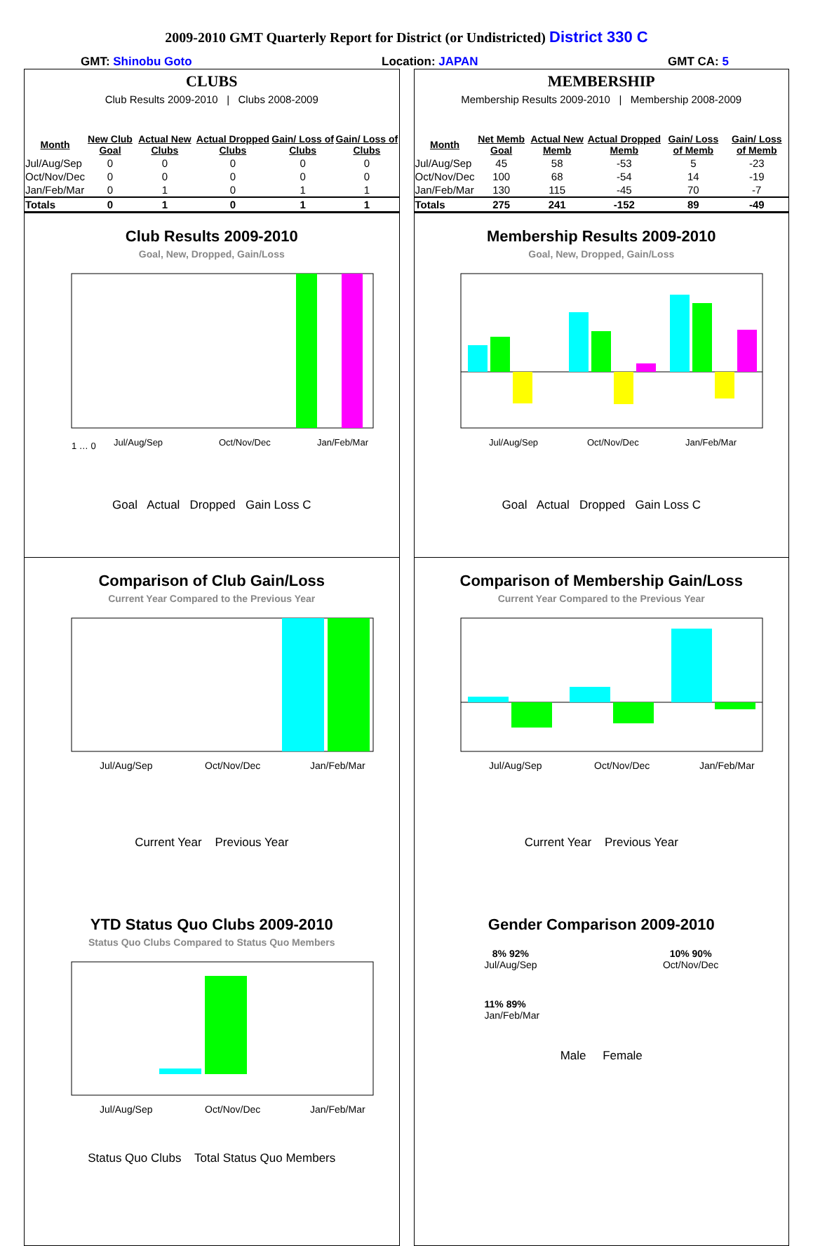2009-2010 GMT Quarterly Report for District (or Undistricted) District 330 C
GMT: Shinobu Goto Location: JAPAN GMT CA: 5
CLUBS
Club Results 2009-2010 | Clubs 2008-2009
| Month | New Club Goal | Actual New Clubs | Actual Dropped Clubs | Gain/ Loss of Clubs | Gain/ Loss of Clubs |
| --- | --- | --- | --- | --- | --- |
| Jul/Aug/Sep | 0 | 0 | 0 | 0 | 0 |
| Oct/Nov/Dec | 0 | 0 | 0 | 0 | 0 |
| Jan/Feb/Mar | 0 | 1 | 0 | 1 | 1 |
| Totals | 0 | 1 | 0 | 1 | 1 |
Club Results 2009-2010
Goal, New, Dropped, Gain/Loss
1 … 0
Jul/Aug/Sep
Oct/Nov/Dec
Jan/Feb/Mar
Goal Actual Dropped Gain Loss C
Comparison of Club Gain/Loss
Current Year Compared to the Previous Year
Jul/Aug/Sep
Oct/Nov/Dec
Jan/Feb/Mar
Current Year Previous Year
YTD Status Quo Clubs 2009-2010
Status Quo Clubs Compared to Status Quo Members
Jul/Aug/Sep
Oct/Nov/Dec
Jan/Feb/Mar
Status Quo Clubs Total Status Quo Members
MEMBERSHIP
Membership Results 2009-2010 | Membership 2008-2009
| Month | Net Memb Goal | Actual New Memb | Actual Dropped Memb | Gain/ Loss of Memb | Gain/ Loss of Memb |
| --- | --- | --- | --- | --- | --- |
| Jul/Aug/Sep | 45 | 58 | -53 | 5 | -23 |
| Oct/Nov/Dec | 100 | 68 | -54 | 14 | -19 |
| Jan/Feb/Mar | 130 | 115 | -45 | 70 | -7 |
| Totals | 275 | 241 | -152 | 89 | -49 |
Membership Results 2009-2010
Goal, New, Dropped, Gain/Loss
Jul/Aug/Sep
Oct/Nov/Dec
Jan/Feb/Mar
Goal Actual Dropped Gain Loss C
Comparison of Membership Gain/Loss
Current Year Compared to the Previous Year
Jul/Aug/Sep
Oct/Nov/Dec
Jan/Feb/Mar
Current Year Previous Year
Gender Comparison 2009-2010
8% 92%
Jul/Aug/Sep
10% 90%
Oct/Nov/Dec
11% 89%
Jan/Feb/Mar
Male Female